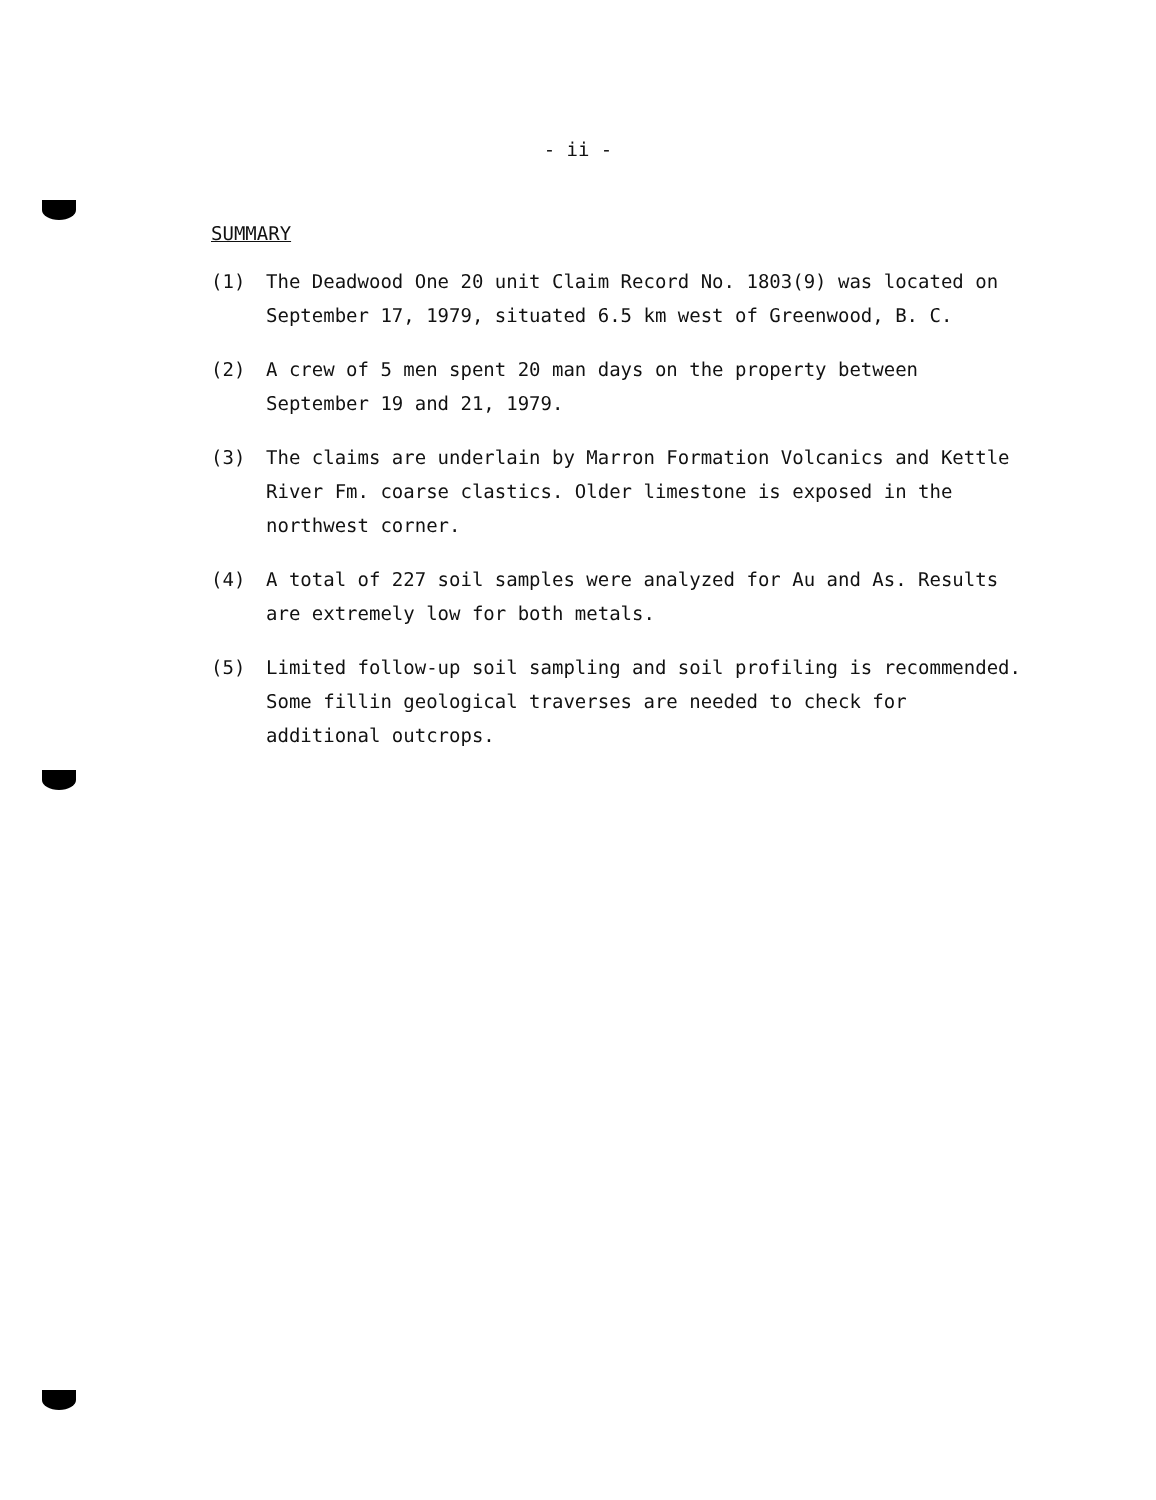- ii -
SUMMARY
(1) The Deadwood One 20 unit Claim Record No. 1803(9) was located on September 17, 1979, situated 6.5 km west of Greenwood, B. C.
(2) A crew of 5 men spent 20 man days on the property between September 19 and 21, 1979.
(3) The claims are underlain by Marron Formation Volcanics and Kettle River Fm. coarse clastics. Older limestone is exposed in the northwest corner.
(4) A total of 227 soil samples were analyzed for Au and As. Results are extremely low for both metals.
(5) Limited follow-up soil sampling and soil profiling is recommended. Some fillin geological traverses are needed to check for additional outcrops.